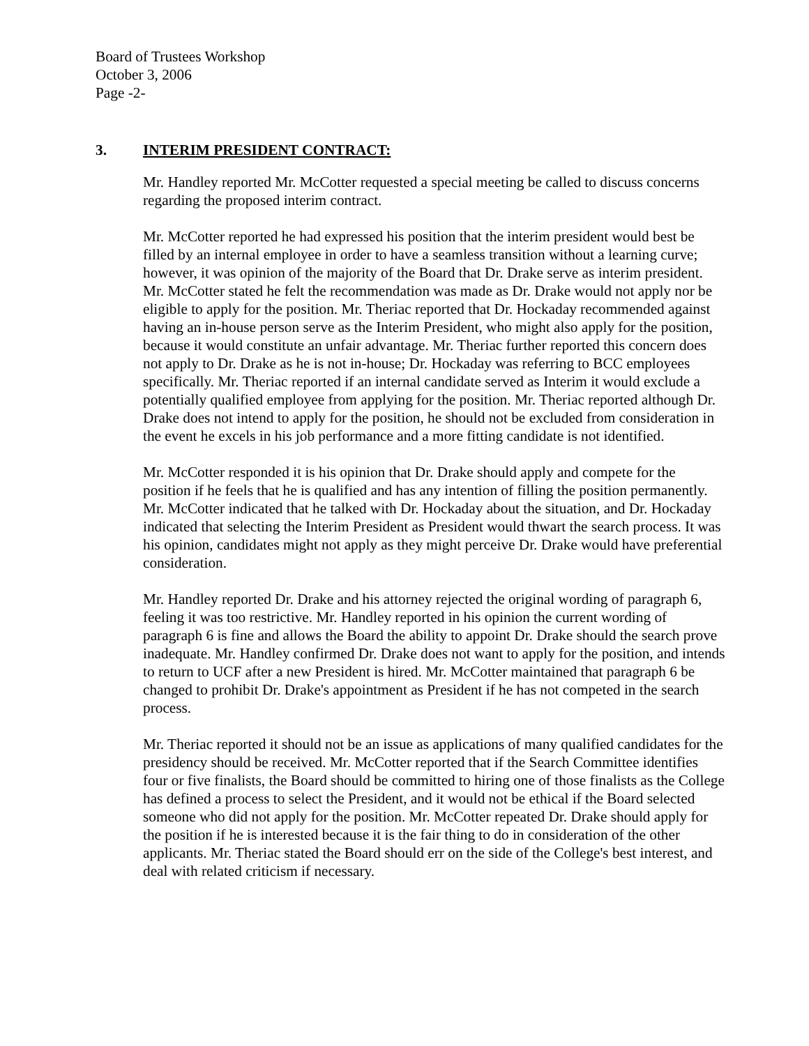Board of Trustees Workshop
October 3, 2006
Page -2-
3. INTERIM PRESIDENT CONTRACT:
Mr. Handley reported Mr. McCotter requested a special meeting be called to discuss concerns regarding the proposed interim contract.
Mr. McCotter reported he had expressed his position that the interim president would best be filled by an internal employee in order to have a seamless transition without a learning curve; however, it was opinion of the majority of the Board that Dr. Drake serve as interim president. Mr. McCotter stated he felt the recommendation was made as Dr. Drake would not apply nor be eligible to apply for the position. Mr. Theriac reported that Dr. Hockaday recommended against having an in-house person serve as the Interim President, who might also apply for the position, because it would constitute an unfair advantage. Mr. Theriac further reported this concern does not apply to Dr. Drake as he is not in-house; Dr. Hockaday was referring to BCC employees specifically. Mr. Theriac reported if an internal candidate served as Interim it would exclude a potentially qualified employee from applying for the position. Mr. Theriac reported although Dr. Drake does not intend to apply for the position, he should not be excluded from consideration in the event he excels in his job performance and a more fitting candidate is not identified.
Mr. McCotter responded it is his opinion that Dr. Drake should apply and compete for the position if he feels that he is qualified and has any intention of filling the position permanently. Mr. McCotter indicated that he talked with Dr. Hockaday about the situation, and Dr. Hockaday indicated that selecting the Interim President as President would thwart the search process. It was his opinion, candidates might not apply as they might perceive Dr. Drake would have preferential consideration.
Mr. Handley reported Dr. Drake and his attorney rejected the original wording of paragraph 6, feeling it was too restrictive. Mr. Handley reported in his opinion the current wording of paragraph 6 is fine and allows the Board the ability to appoint Dr. Drake should the search prove inadequate. Mr. Handley confirmed Dr. Drake does not want to apply for the position, and intends to return to UCF after a new President is hired. Mr. McCotter maintained that paragraph 6 be changed to prohibit Dr. Drake's appointment as President if he has not competed in the search process.
Mr. Theriac reported it should not be an issue as applications of many qualified candidates for the presidency should be received. Mr. McCotter reported that if the Search Committee identifies four or five finalists, the Board should be committed to hiring one of those finalists as the College has defined a process to select the President, and it would not be ethical if the Board selected someone who did not apply for the position. Mr. McCotter repeated Dr. Drake should apply for the position if he is interested because it is the fair thing to do in consideration of the other applicants. Mr. Theriac stated the Board should err on the side of the College's best interest, and deal with related criticism if necessary.